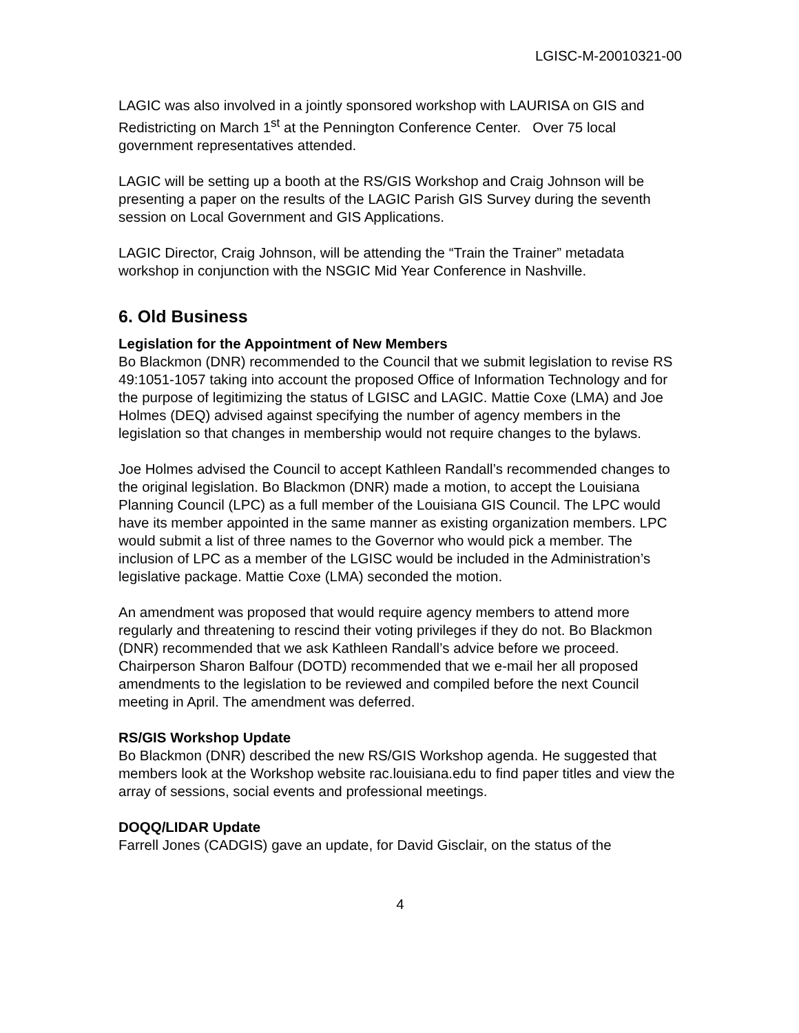LGISC-M-20010321-00
LAGIC was also involved in a jointly sponsored workshop with LAURISA on GIS and Redistricting on March 1<sup>st</sup> at the Pennington Conference Center. Over 75 local government representatives attended.
LAGIC will be setting up a booth at the RS/GIS Workshop and Craig Johnson will be presenting a paper on the results of the LAGIC Parish GIS Survey during the seventh session on Local Government and GIS Applications.
LAGIC Director, Craig Johnson, will be attending the “Train the Trainer” metadata workshop in conjunction with the NSGIC Mid Year Conference in Nashville.
6. Old Business
Legislation for the Appointment of New Members
Bo Blackmon (DNR) recommended to the Council that we submit legislation to revise RS 49:1051-1057 taking into account the proposed Office of Information Technology and for the purpose of legitimizing the status of LGISC and LAGIC. Mattie Coxe (LMA) and Joe Holmes (DEQ) advised against specifying the number of agency members in the legislation so that changes in membership would not require changes to the bylaws.
Joe Holmes advised the Council to accept Kathleen Randall’s recommended changes to the original legislation. Bo Blackmon (DNR) made a motion, to accept the Louisiana Planning Council (LPC) as a full member of the Louisiana GIS Council. The LPC would have its member appointed in the same manner as existing organization members. LPC would submit a list of three names to the Governor who would pick a member. The inclusion of LPC as a member of the LGISC would be included in the Administration’s legislative package. Mattie Coxe (LMA) seconded the motion.
An amendment was proposed that would require agency members to attend more regularly and threatening to rescind their voting privileges if they do not. Bo Blackmon (DNR) recommended that we ask Kathleen Randall’s advice before we proceed. Chairperson Sharon Balfour (DOTD) recommended that we e-mail her all proposed amendments to the legislation to be reviewed and compiled before the next Council meeting in April. The amendment was deferred.
RS/GIS Workshop Update
Bo Blackmon (DNR) described the new RS/GIS Workshop agenda. He suggested that members look at the Workshop website rac.louisiana.edu to find paper titles and view the array of sessions, social events and professional meetings.
DOQQ/LIDAR Update
Farrell Jones (CADGIS) gave an update, for David Gisclair, on the status of the
4